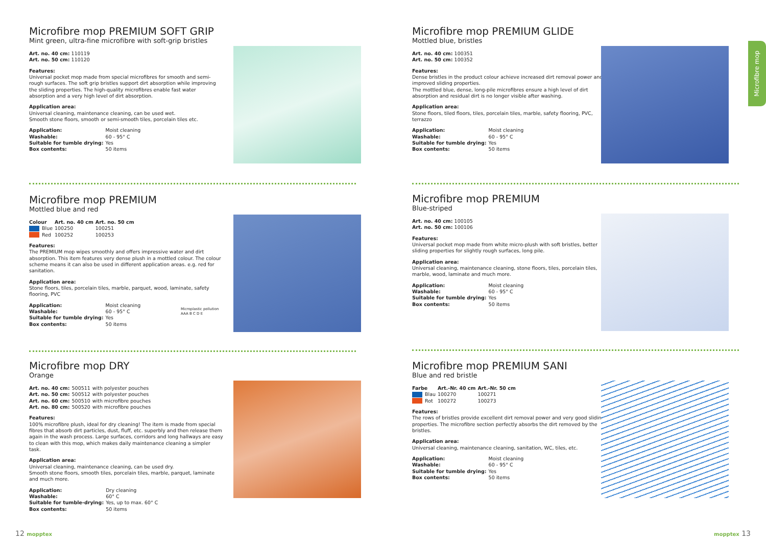Microfibre mop PREMIUM SOFT GRIP
Mint green, ultra-fine microfibre with soft-grip bristles
Art. no. 40 cm: 110119
Art. no. 50 cm: 110120
Features:
Universal pocket mop made from special microfibres for smooth and semi-rough surfaces. The soft grip bristles support dirt absorption while improving the sliding properties. The high-quality microfibres enable fast water absorption and a very high level of dirt absorption.
Application area:
Universal cleaning, maintenance cleaning, can be used wet.
Smooth stone floors, smooth or semi-smooth tiles, porcelain tiles etc.
| Application: | Moist cleaning |
| Washable: | 60 - 95° C |
| Suitable for tumble drying: | Yes |
| Box contents: | 50 items |
Microfibre mop PREMIUM
Mottled blue and red
| Colour | Art. no. 40 cm | Art. no. 50 cm |
| --- | --- | --- |
| Blue | 100250 | 100251 |
| Red | 100252 | 100253 |
Features:
The PREMIUM mop wipes smoothly and offers impressive water and dirt absorption. This item features very dense plush in a mottled colour. The colour scheme means it can also be used in different application areas. e.g. red for sanitation.
Application area:
Stone floors, tiles, porcelain tiles, marble, parquet, wood, laminate, safety flooring, PVC
| Application: | Moist cleaning |
| Washable: | 60 - 95° C |
| Suitable for tumble drying: | Yes |
| Box contents: | 50 items |
Microplastic pollution
AAA B C D E
Microfibre mop DRY
Orange
| Art. no. 40 cm: | 500511 | with polyester pouches |
| Art. no. 50 cm: | 500512 | with polyester pouches |
| Art. no. 60 cm: | 500510 | with microfibre pouches |
| Art. no. 80 cm: | 500520 | with microfibre pouches |
Features:
100% microfibre plush, ideal for dry cleaning! The item is made from special fibres that absorb dirt particles, dust, fluff, etc. superbly and then release them again in the wash process. Large surfaces, corridors and long hallways are easy to clean with this mop, which makes daily maintenance cleaning a simpler task.
Application area:
Universal cleaning, maintenance cleaning, can be used dry.
Smooth stone floors, smooth tiles, porcelain tiles, marble, parquet, laminate and much more.
| Application: | Dry cleaning |
| Washable: | 60° C |
| Suitable for tumble-drying: | Yes, up to max. 60° C |
| Box contents: | 50 items |
12 mopptex
Microfibre mop
Microfibre mop PREMIUM GLIDE
Mottled blue, bristles
Art. no. 40 cm: 100351
Art. no. 50 cm: 100352
Features:
Dense bristles in the product colour achieve increased dirt removal power and improved sliding properties.
The mottled blue, dense, long-pile microfibres ensure a high level of dirt absorption and residual dirt is no longer visible after washing.
Application area:
Stone floors, tiled floors, tiles, porcelain tiles, marble, safety flooring, PVC, terrazzo
| Application: | Moist cleaning |
| Washable: | 60 - 95° C |
| Suitable for tumble drying: | Yes |
| Box contents: | 50 items |
Microfibre mop PREMIUM
Blue-striped
Art. no. 40 cm: 100105
Art. no. 50 cm: 100106
Features:
Universal pocket mop made from white micro-plush with soft bristles, better sliding properties for slightly rough surfaces, long pile.
Application area:
Universal cleaning, maintenance cleaning, stone floors, tiles, porcelain tiles, marble, wood, laminate and much more.
| Application: | Moist cleaning |
| Washable: | 60 - 95° C |
| Suitable for tumble drying: | Yes |
| Box contents: | 50 items |
Microfibre mop PREMIUM SANI
Blue and red bristle
| Farbe | Art.-Nr. 40 cm | Art.-Nr. 50 cm |
| --- | --- | --- |
| Blau | 100270 | 100271 |
| Rot | 100272 | 100273 |
Features:
The rows of bristles provide excellent dirt removal power and very good sliding properties. The microfibre section perfectly absorbs the dirt removed by the bristles.
Application area:
Universal cleaning, maintenance cleaning, sanitation, WC, tiles, etc.
| Application: | Moist cleaning |
| Washable: | 60 - 95° C |
| Suitable for tumble drying: | Yes |
| Box contents: | 50 items |
mopptex 13